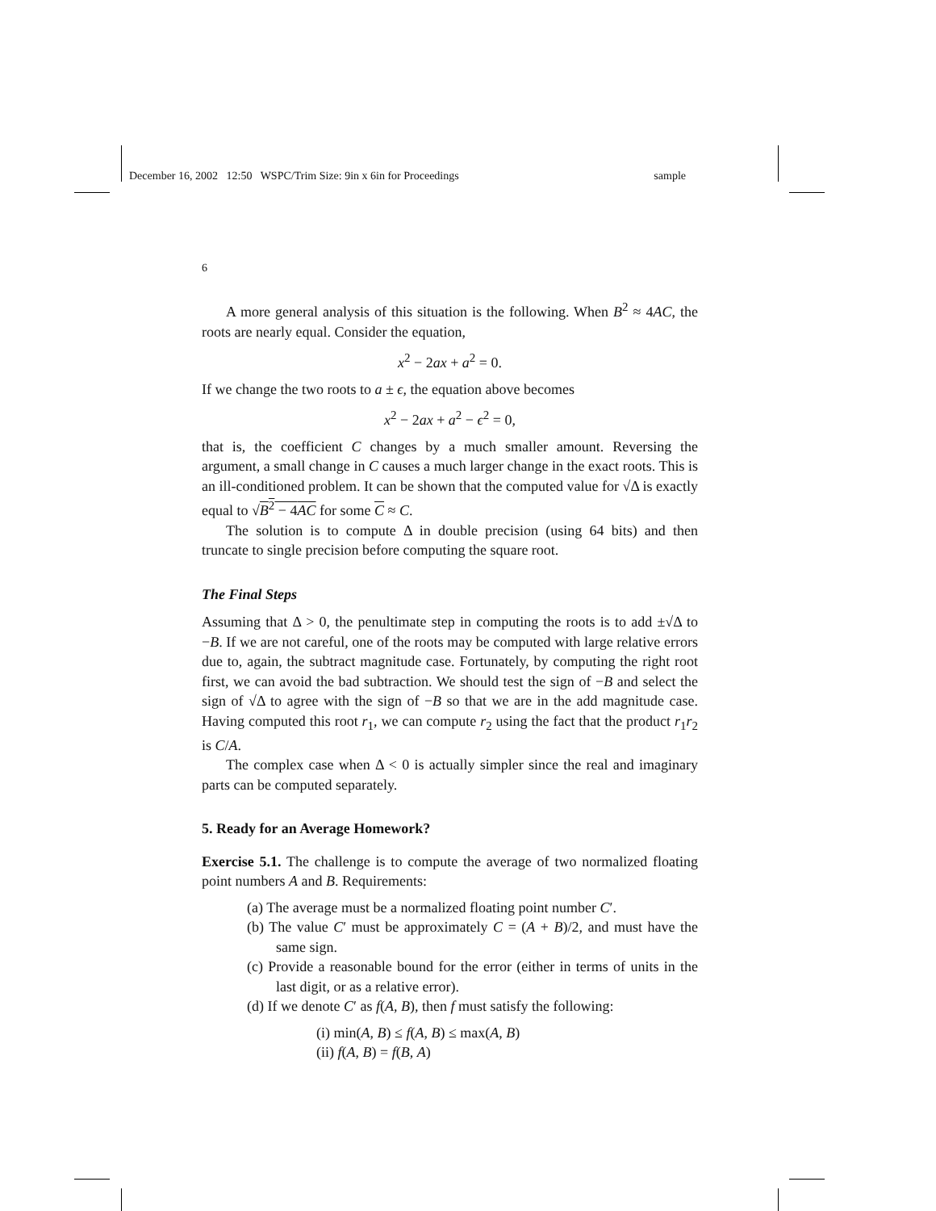December 16, 2002 12:50 WSPC/Trim Size: 9in x 6in for Proceedings sample
6
A more general analysis of this situation is the following. When B<sup>2</sup> ≈ 4AC, the roots are nearly equal. Consider the equation,
x<sup>2</sup> − 2ax + a<sup>2</sup> = 0.
If we change the two roots to a ± ϵ, the equation above becomes
x<sup>2</sup> − 2ax + a<sup>2</sup> − ϵ<sup>2</sup> = 0,
that is, the coefficient C changes by a much smaller amount. Reversing the argument, a small change in C causes a much larger change in the exact roots. This is an ill-conditioned problem. It can be shown that the computed value for √Δ is exactly equal to √B<sup>2</sup> − 4AC for some C ≈ C.
The solution is to compute Δ in double precision (using 64 bits) and then truncate to single precision before computing the square root.
The Final Steps
Assuming that Δ > 0, the penultimate step in computing the roots is to add ±√Δ to −B. If we are not careful, one of the roots may be computed with large relative errors due to, again, the subtract magnitude case. Fortunately, by computing the right root first, we can avoid the bad subtraction. We should test the sign of −B and select the sign of √Δ to agree with the sign of −B so that we are in the add magnitude case. Having computed this root r<sub>1</sub>, we can compute r<sub>2</sub> using the fact that the product r<sub>1</sub>r<sub>2</sub> is C/A.
The complex case when Δ < 0 is actually simpler since the real and imaginary parts can be computed separately.
5. Ready for an Average Homework?
Exercise 5.1. The challenge is to compute the average of two normalized floating point numbers A and B. Requirements:
(a) The average must be a normalized floating point number C′.
(b) The value C′ must be approximately C = (A + B)/2, and must have the same sign.
(c) Provide a reasonable bound for the error (either in terms of units in the last digit, or as a relative error).
(d) If we denote C′ as f(A, B), then f must satisfy the following:
(i) min(A, B) ≤ f(A, B) ≤ max(A, B)
(ii) f(A, B) = f(B, A)